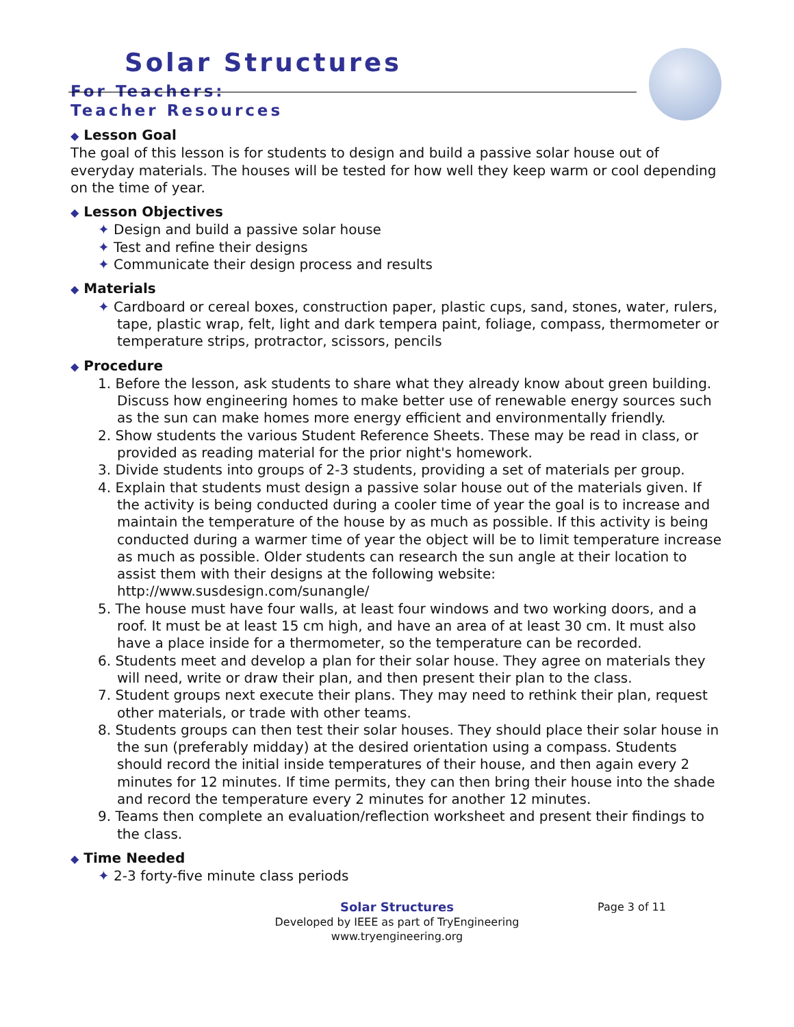Solar Structures
For Teachers:
Teacher Resources
◆ Lesson Goal
The goal of this lesson is for students to design and build a passive solar house out of everyday materials. The houses will be tested for how well they keep warm or cool depending on the time of year.
◆ Lesson Objectives
✦ Design and build a passive solar house
✦ Test and refine their designs
✦ Communicate their design process and results
◆ Materials
✦ Cardboard or cereal boxes, construction paper, plastic cups, sand, stones, water, rulers, tape, plastic wrap, felt, light and dark tempera paint, foliage, compass, thermometer or temperature strips, protractor, scissors, pencils
◆ Procedure
1. Before the lesson, ask students to share what they already know about green building. Discuss how engineering homes to make better use of renewable energy sources such as the sun can make homes more energy efficient and environmentally friendly.
2. Show students the various Student Reference Sheets. These may be read in class, or provided as reading material for the prior night's homework.
3. Divide students into groups of 2-3 students, providing a set of materials per group.
4. Explain that students must design a passive solar house out of the materials given. If the activity is being conducted during a cooler time of year the goal is to increase and maintain the temperature of the house by as much as possible. If this activity is being conducted during a warmer time of year the object will be to limit temperature increase as much as possible. Older students can research the sun angle at their location to assist them with their designs at the following website: http://www.susdesign.com/sunangle/
5. The house must have four walls, at least four windows and two working doors, and a roof. It must be at least 15 cm high, and have an area of at least 30 cm. It must also have a place inside for a thermometer, so the temperature can be recorded.
6. Students meet and develop a plan for their solar house. They agree on materials they will need, write or draw their plan, and then present their plan to the class.
7. Student groups next execute their plans. They may need to rethink their plan, request other materials, or trade with other teams.
8. Students groups can then test their solar houses. They should place their solar house in the sun (preferably midday) at the desired orientation using a compass. Students should record the initial inside temperatures of their house, and then again every 2 minutes for 12 minutes. If time permits, they can then bring their house into the shade and record the temperature every 2 minutes for another 12 minutes.
9. Teams then complete an evaluation/reflection worksheet and present their findings to the class.
◆ Time Needed
✦ 2-3 forty-five minute class periods
Solar Structures Page 3 of 11
Developed by IEEE as part of TryEngineering
www.tryengineering.org